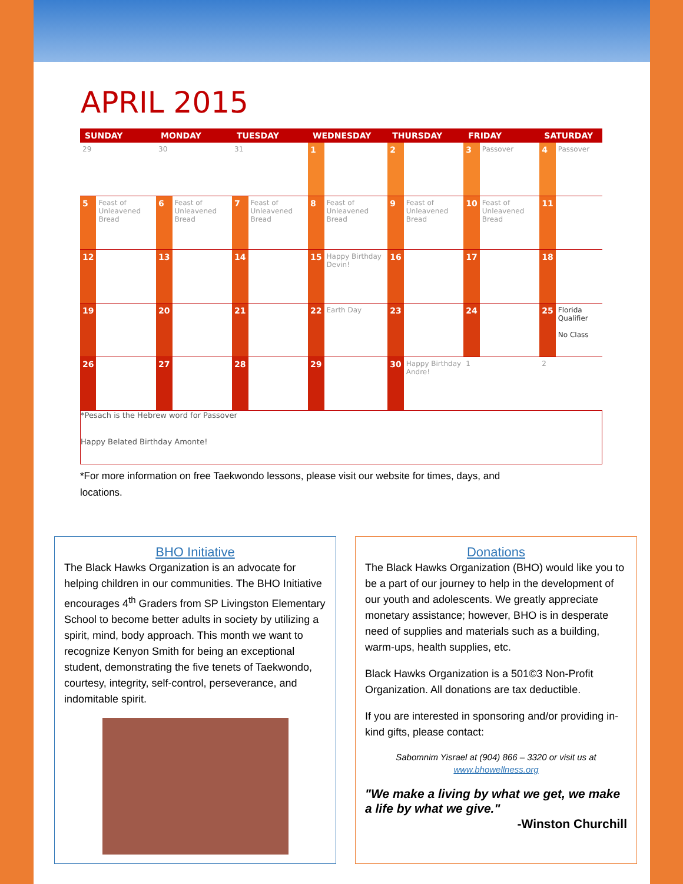APRIL 2015
| SUNDAY | | MONDAY | | TUESDAY | | WEDNESDAY | | THURSDAY | | FRIDAY | | SATURDAY | |
| --- | --- | --- | --- | --- | --- | --- | --- | --- | --- | --- | --- | --- | --- |
| 29 | | 30 | | 31 | | 1 | | 2 | | 3 | Passover | 4 | Passover |
| 5 | Feast of Unleavened Bread | 6 | Feast of Unleavened Bread | 7 | Feast of Unleavened Bread | 8 | Feast of Unleavened Bread | 9 | Feast of Unleavened Bread | 10 | Feast of Unleavened Bread | 11 | |
| 12 | | 13 | | 14 | | 15 | Happy Birthday Devin! | 16 | | 17 | | 18 | |
| 19 | | 20 | | 21 | | 22 | Earth Day | 23 | | 24 | | 25 | Florida Qualifier No Class |
| 26 | | 27 | | 28 | | 29 | | 30 | Happy Birthday Andre! | 1 | | 2 | |
*Pesach is the Hebrew word for Passover
Happy Belated Birthday Amonte!
*For more information on free Taekwondo lessons, please visit our website for times, days, and
locations.
BHO Initiative
The Black Hawks Organization is an advocate for helping children in our communities. The BHO Initiative encourages 4<sup>th</sup> Graders from SP Livingston Elementary School to become better adults in society by utilizing a spirit, mind, body approach. This month we want to recognize Kenyon Smith for being an exceptional student, demonstrating the five tenets of Taekwondo, courtesy, integrity, self-control, perseverance, and indomitable spirit.
Donations
The Black Hawks Organization (BHO) would like you to be a part of our journey to help in the development of our youth and adolescents. We greatly appreciate monetary assistance; however, BHO is in desperate need of supplies and materials such as a building, warm-ups, health supplies, etc.
Black Hawks Organization is a 501©3 Non-Profit Organization. All donations are tax deductible.
If you are interested in sponsoring and/or providing in-kind gifts, please contact:
Sabomnim Yisrael at (904) 866 – 3320 or visit us at www.bhowellness.org
"We make a living by what we get, we make a life by what we give."
-Winston Churchill